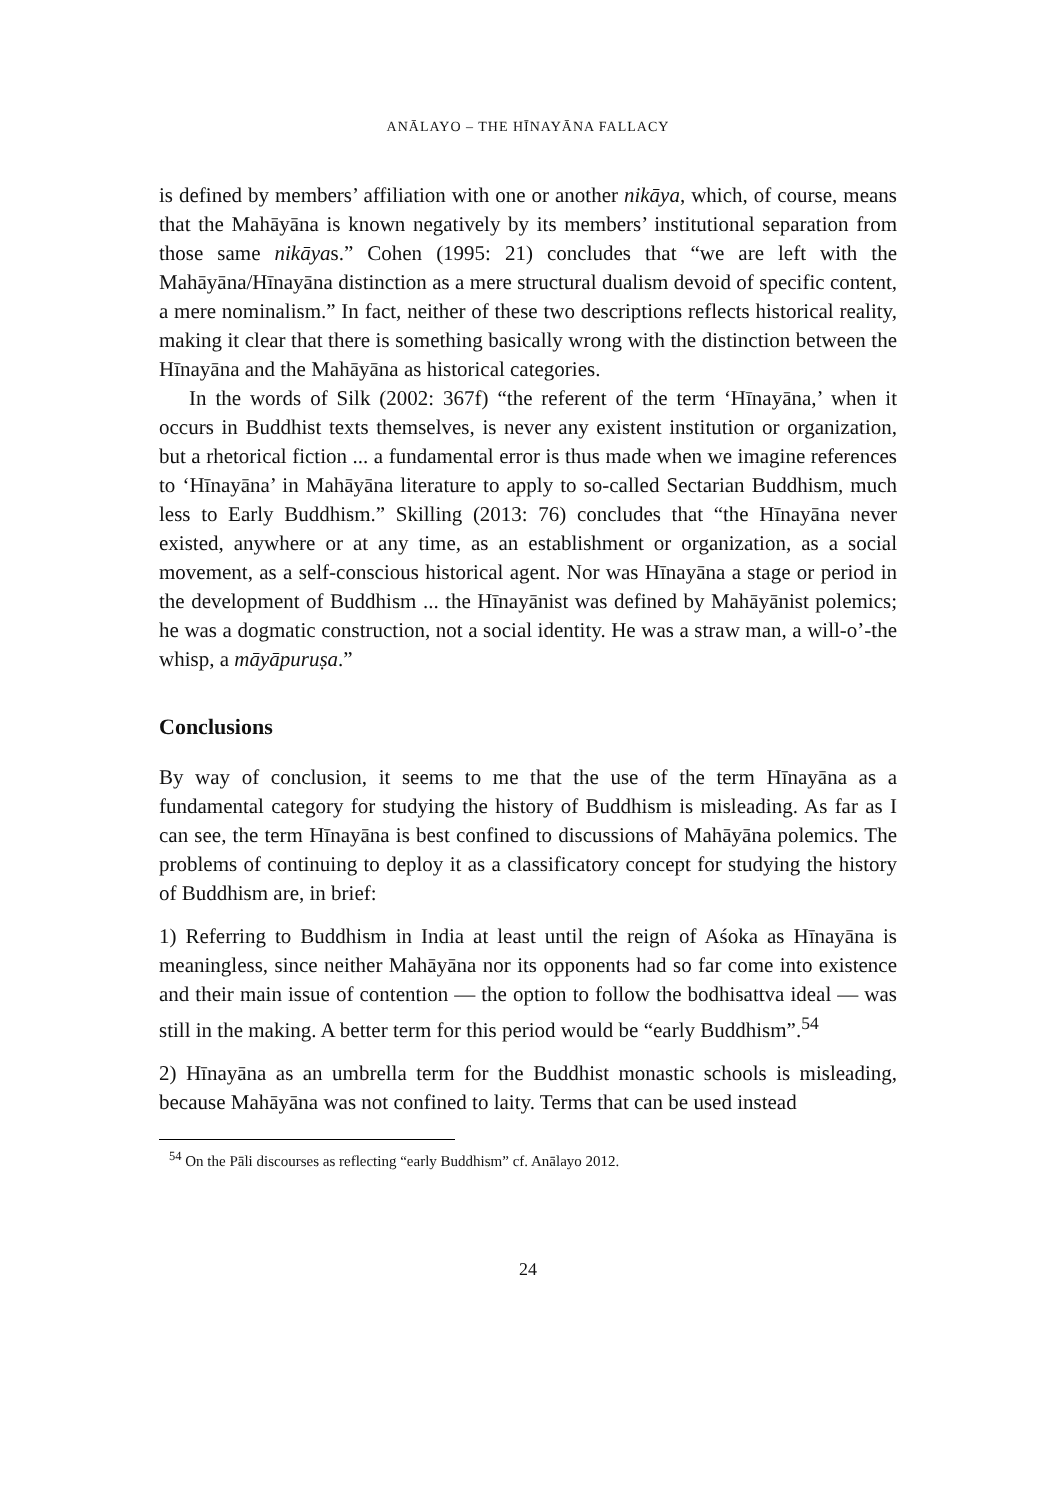ANĀLAYO – THE HĪNAYĀNA FALLACY
is defined by members’ affiliation with one or another nikāya, which, of course, means that the Mahāyāna is known negatively by its members’ institutional separation from those same nikāyas.” Cohen (1995: 21) concludes that “we are left with the Mahāyāna/Hīnayāna distinction as a mere structural dualism devoid of specific content, a mere nominalism.” In fact, neither of these two descriptions reflects historical reality, making it clear that there is something basically wrong with the distinction between the Hīnayāna and the Mahāyāna as historical categories.
In the words of Silk (2002: 367f) “the referent of the term ‘Hīnayāna,’ when it occurs in Buddhist texts themselves, is never any existent institution or organization, but a rhetorical fiction ... a fundamental error is thus made when we imagine references to ‘Hīnayāna’ in Mahāyāna literature to apply to so-called Sectarian Buddhism, much less to Early Buddhism.” Skilling (2013: 76) concludes that “the Hīnayāna never existed, anywhere or at any time, as an establishment or organization, as a social movement, as a self-conscious historical agent. Nor was Hīnayāna a stage or period in the development of Buddhism ... the Hīnayānist was defined by Mahāyānist polemics; he was a dogmatic construction, not a social identity. He was a straw man, a will-o’-the whisp, a māyāpuruṣa.”
Conclusions
By way of conclusion, it seems to me that the use of the term Hīnayāna as a fundamental category for studying the history of Buddhism is misleading. As far as I can see, the term Hīnayāna is best confined to discussions of Mahāyāna polemics. The problems of continuing to deploy it as a classificatory concept for studying the history of Buddhism are, in brief:
1) Referring to Buddhism in India at least until the reign of Aśoka as Hīnayāna is meaningless, since neither Mahāyāna nor its opponents had so far come into existence and their main issue of contention — the option to follow the bodhisattva ideal — was still in the making. A better term for this period would be “early Buddhism”.<sup>54</sup>
2) Hīnayāna as an umbrella term for the Buddhist monastic schools is misleading, because Mahāyāna was not confined to laity. Terms that can be used instead
<sup>54</sup> On the Pāli discourses as reflecting “early Buddhism” cf. Anālayo 2012.
24